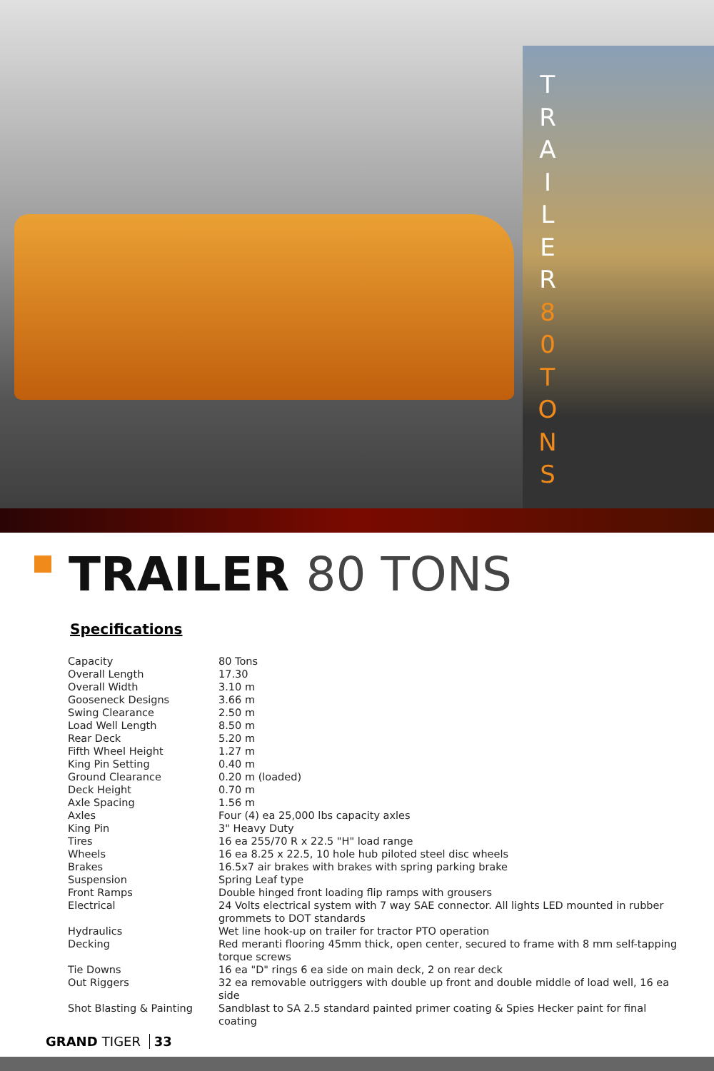TRAILER
80
TONS
TRAILER 80 TONS
Specifications
| Capacity | 80 Tons |
| Overall Length | 17.30 |
| Overall Width | 3.10 m |
| Gooseneck Designs | 3.66 m |
| Swing Clearance | 2.50 m |
| Load Well Length | 8.50 m |
| Rear Deck | 5.20 m |
| Fifth Wheel Height | 1.27 m |
| King Pin Setting | 0.40 m |
| Ground Clearance | 0.20 m (loaded) |
| Deck Height | 0.70 m |
| Axle Spacing | 1.56 m |
| Axles | Four (4) ea 25,000 lbs capacity axles |
| King Pin | 3" Heavy Duty |
| Tires | 16 ea 255/70 R x 22.5 "H" load range |
| Wheels | 16 ea 8.25 x 22.5, 10 hole hub piloted steel disc wheels |
| Brakes | 16.5x7 air brakes with brakes with spring parking brake |
| Suspension | Spring Leaf type |
| Front Ramps | Double hinged front loading flip ramps with grousers |
| Electrical | 24 Volts electrical system with 7 way SAE connector. All lights LED mounted in rubber grommets to DOT standards |
| Hydraulics | Wet line hook-up on trailer for tractor PTO operation |
| Decking | Red meranti flooring 45mm thick, open center, secured to frame with 8 mm self-tapping torque screws |
| Tie Downs | 16 ea "D" rings 6 ea side on main deck, 2 on rear deck |
| Out Riggers | 32 ea removable outriggers with double up front and double middle of load well, 16 ea side |
| Shot Blasting & Painting | Sandblast to SA 2.5 standard painted primer coating & Spies Hecker paint for final coating |
GRAND TIGER 33